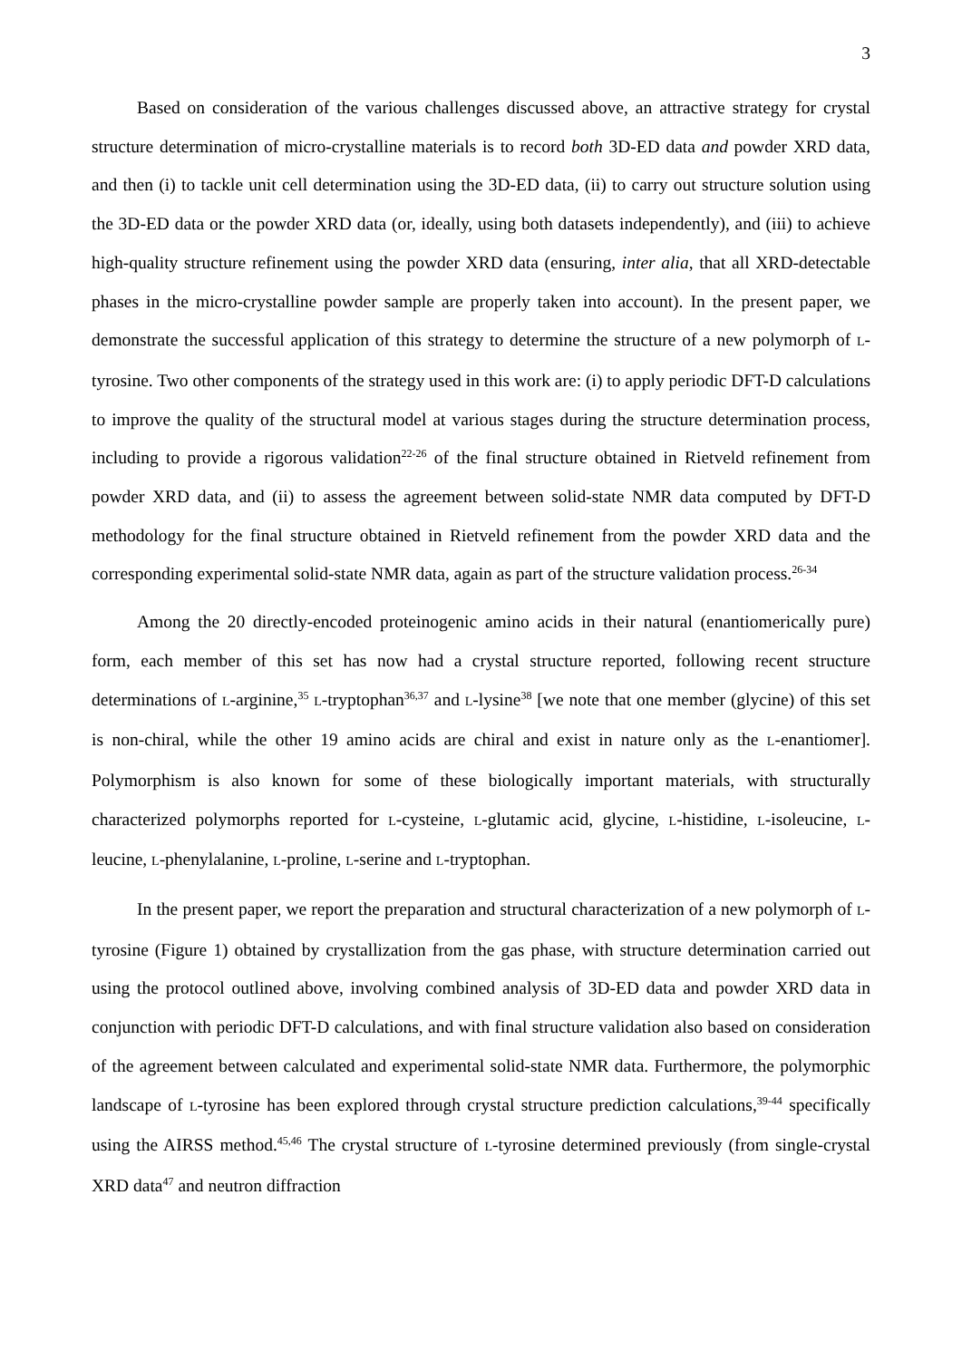3
Based on consideration of the various challenges discussed above, an attractive strategy for crystal structure determination of micro-crystalline materials is to record both 3D-ED data and powder XRD data, and then (i) to tackle unit cell determination using the 3D-ED data, (ii) to carry out structure solution using the 3D-ED data or the powder XRD data (or, ideally, using both datasets independently), and (iii) to achieve high-quality structure refinement using the powder XRD data (ensuring, inter alia, that all XRD-detectable phases in the micro-crystalline powder sample are properly taken into account). In the present paper, we demonstrate the successful application of this strategy to determine the structure of a new polymorph of L-tyrosine. Two other components of the strategy used in this work are: (i) to apply periodic DFT-D calculations to improve the quality of the structural model at various stages during the structure determination process, including to provide a rigorous validation<sup>22-26</sup> of the final structure obtained in Rietveld refinement from powder XRD data, and (ii) to assess the agreement between solid-state NMR data computed by DFT-D methodology for the final structure obtained in Rietveld refinement from the powder XRD data and the corresponding experimental solid-state NMR data, again as part of the structure validation process.<sup>26-34</sup>
Among the 20 directly-encoded proteinogenic amino acids in their natural (enantiomerically pure) form, each member of this set has now had a crystal structure reported, following recent structure determinations of L-arginine,<sup>35</sup> L-tryptophan<sup>36,37</sup> and L-lysine<sup>38</sup> [we note that one member (glycine) of this set is non-chiral, while the other 19 amino acids are chiral and exist in nature only as the L-enantiomer]. Polymorphism is also known for some of these biologically important materials, with structurally characterized polymorphs reported for L-cysteine, L-glutamic acid, glycine, L-histidine, L-isoleucine, L-leucine, L-phenylalanine, L-proline, L-serine and L-tryptophan.
In the present paper, we report the preparation and structural characterization of a new polymorph of L-tyrosine (Figure 1) obtained by crystallization from the gas phase, with structure determination carried out using the protocol outlined above, involving combined analysis of 3D-ED data and powder XRD data in conjunction with periodic DFT-D calculations, and with final structure validation also based on consideration of the agreement between calculated and experimental solid-state NMR data. Furthermore, the polymorphic landscape of L-tyrosine has been explored through crystal structure prediction calculations,<sup>39-44</sup> specifically using the AIRSS method.<sup>45,46</sup> The crystal structure of L-tyrosine determined previously (from single-crystal XRD data<sup>47</sup> and neutron diffraction